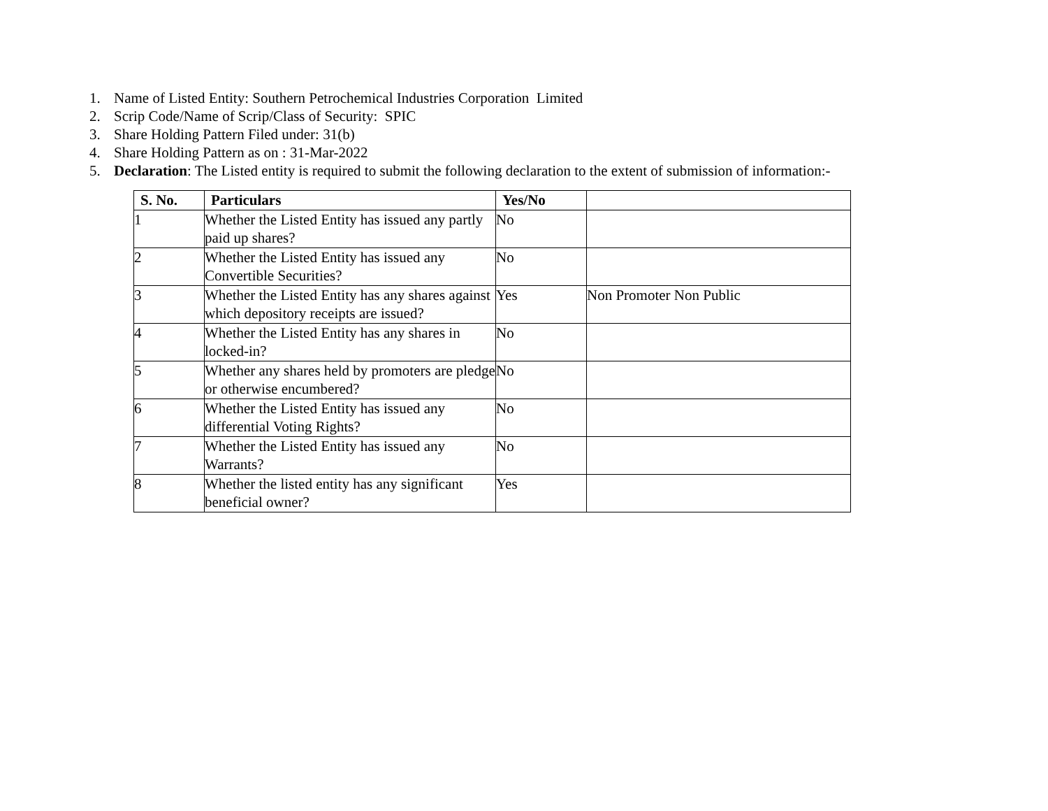1. Name of Listed Entity: Southern Petrochemical Industries Corporation Limited
2. Scrip Code/Name of Scrip/Class of Security: SPIC
3. Share Holding Pattern Filed under: 31(b)
4. Share Holding Pattern as on : 31-Mar-2022
5. Declaration: The Listed entity is required to submit the following declaration to the extent of submission of information:-
| S. No. | Particulars | Yes/No | |
| --- | --- | --- | --- |
| 1 | Whether the Listed Entity has issued any partly paid up shares? | No | |
| 2 | Whether the Listed Entity has issued any Convertible Securities? | No | |
| 3 | Whether the Listed Entity has any shares against which depository receipts are issued? | Yes | Non Promoter Non Public |
| 4 | Whether the Listed Entity has any shares in locked-in? | No | |
| 5 | Whether any shares held by promoters are pledge or otherwise encumbered? | No | |
| 6 | Whether the Listed Entity has issued any differential Voting Rights? | No | |
| 7 | Whether the Listed Entity has issued any Warrants? | No | |
| 8 | Whether the listed entity has any significant beneficial owner? | Yes | |